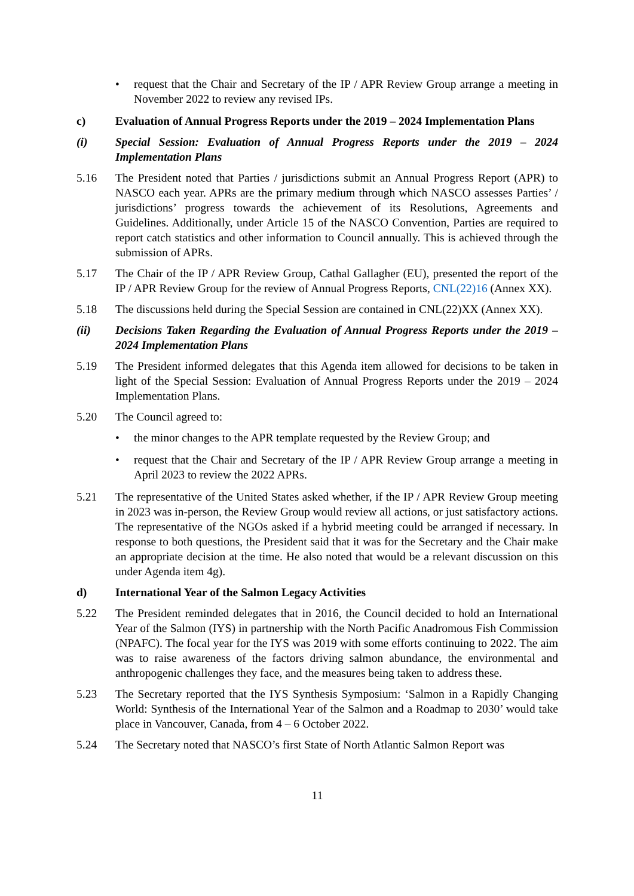• request that the Chair and Secretary of the IP / APR Review Group arrange a meeting in November 2022 to review any revised IPs.
c) Evaluation of Annual Progress Reports under the 2019 – 2024 Implementation Plans
(i) Special Session: Evaluation of Annual Progress Reports under the 2019 – 2024 Implementation Plans
5.16 The President noted that Parties / jurisdictions submit an Annual Progress Report (APR) to NASCO each year. APRs are the primary medium through which NASCO assesses Parties’ / jurisdictions’ progress towards the achievement of its Resolutions, Agreements and Guidelines. Additionally, under Article 15 of the NASCO Convention, Parties are required to report catch statistics and other information to Council annually. This is achieved through the submission of APRs.
5.17 The Chair of the IP / APR Review Group, Cathal Gallagher (EU), presented the report of the IP / APR Review Group for the review of Annual Progress Reports, CNL(22)16 (Annex XX).
5.18 The discussions held during the Special Session are contained in CNL(22)XX (Annex XX).
(ii) Decisions Taken Regarding the Evaluation of Annual Progress Reports under the 2019 – 2024 Implementation Plans
5.19 The President informed delegates that this Agenda item allowed for decisions to be taken in light of the Special Session: Evaluation of Annual Progress Reports under the 2019 – 2024 Implementation Plans.
5.20 The Council agreed to:
• the minor changes to the APR template requested by the Review Group; and
• request that the Chair and Secretary of the IP / APR Review Group arrange a meeting in April 2023 to review the 2022 APRs.
5.21 The representative of the United States asked whether, if the IP / APR Review Group meeting in 2023 was in-person, the Review Group would review all actions, or just satisfactory actions. The representative of the NGOs asked if a hybrid meeting could be arranged if necessary. In response to both questions, the President said that it was for the Secretary and the Chair make an appropriate decision at the time. He also noted that would be a relevant discussion on this under Agenda item 4g).
d) International Year of the Salmon Legacy Activities
5.22 The President reminded delegates that in 2016, the Council decided to hold an International Year of the Salmon (IYS) in partnership with the North Pacific Anadromous Fish Commission (NPAFC). The focal year for the IYS was 2019 with some efforts continuing to 2022. The aim was to raise awareness of the factors driving salmon abundance, the environmental and anthropogenic challenges they face, and the measures being taken to address these.
5.23 The Secretary reported that the IYS Synthesis Symposium: ‘Salmon in a Rapidly Changing World: Synthesis of the International Year of the Salmon and a Roadmap to 2030’ would take place in Vancouver, Canada, from 4 – 6 October 2022.
5.24 The Secretary noted that NASCO’s first State of North Atlantic Salmon Report was
11